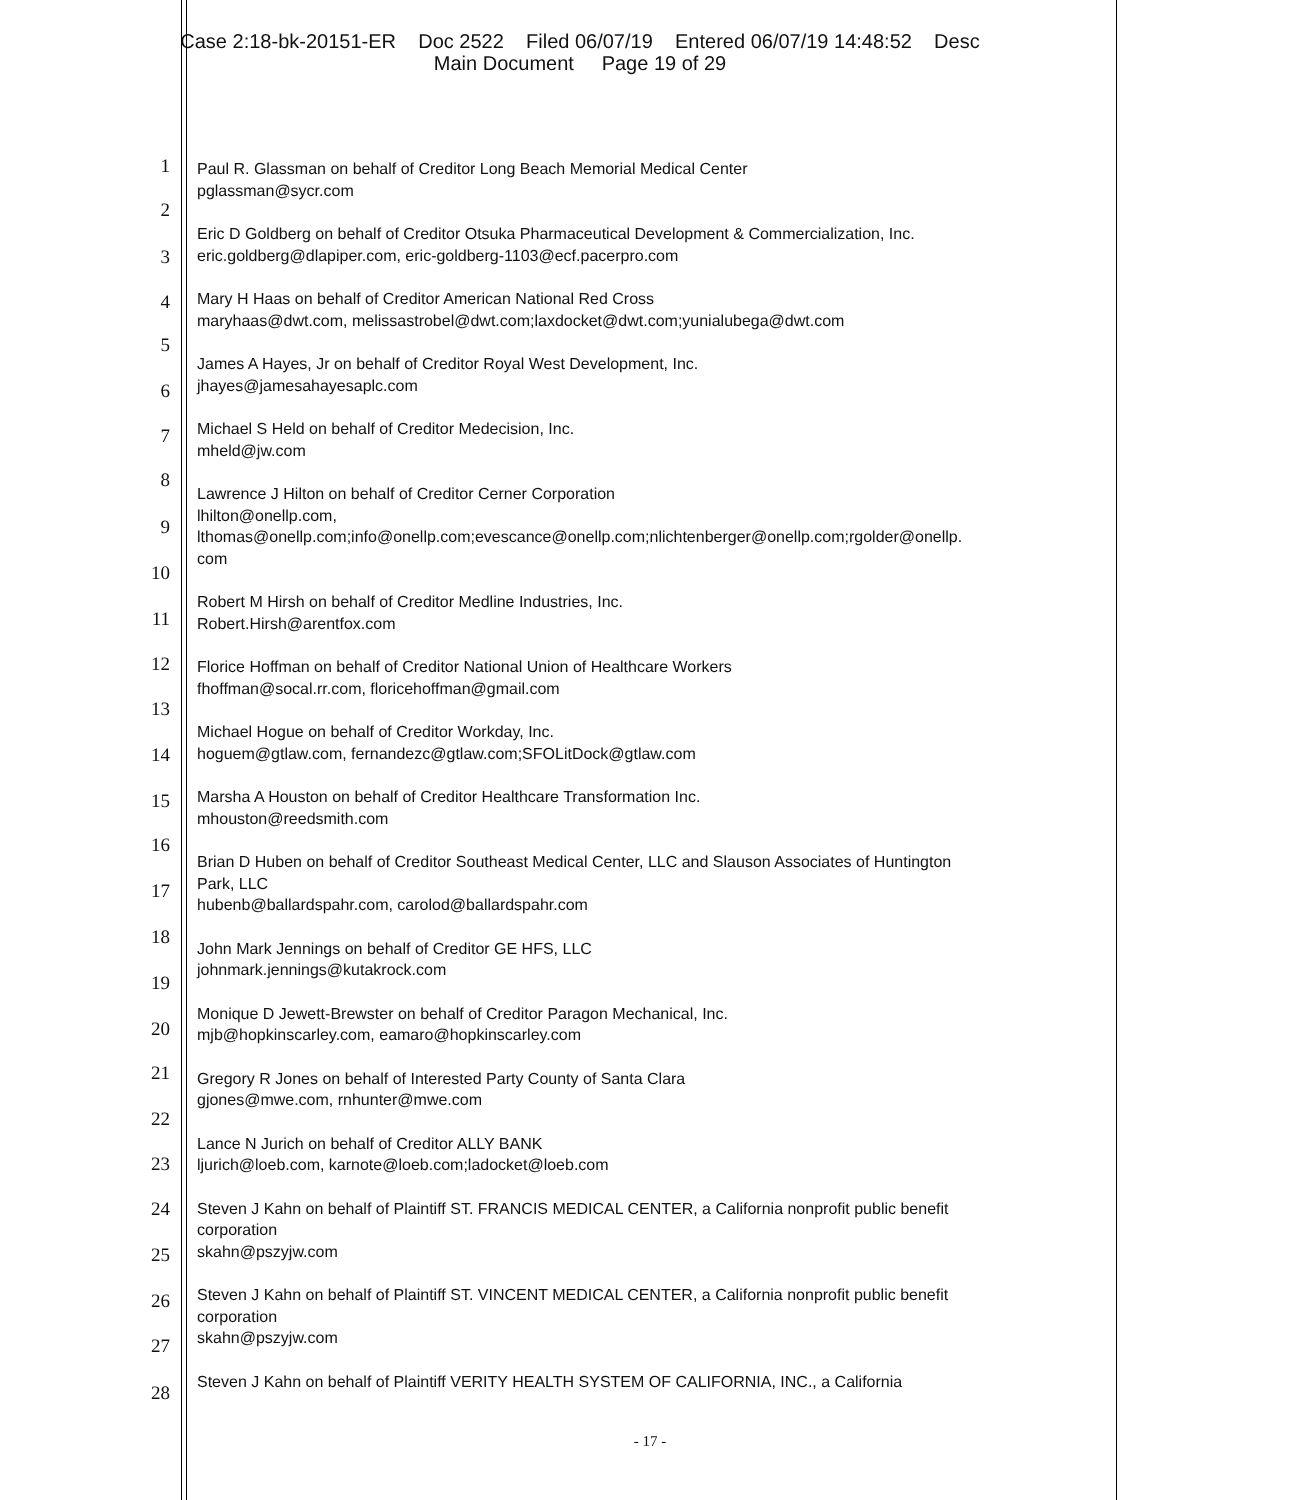Case 2:18-bk-20151-ER Doc 2522 Filed 06/07/19 Entered 06/07/19 14:48:52 Desc
Main Document Page 19 of 29
1
2
3
4
5
6
7
8
9
10
11
12
13
14
15
16
17
18
19
20
21
22
23
24
25
26
27
28
Paul R. Glassman on behalf of Creditor Long Beach Memorial Medical Center
pglassman@sycr.com
Eric D Goldberg on behalf of Creditor Otsuka Pharmaceutical Development & Commercialization, Inc.
eric.goldberg@dlapiper.com, eric-goldberg-1103@ecf.pacerpro.com
Mary H Haas on behalf of Creditor American National Red Cross
maryhaas@dwt.com, melissastrobel@dwt.com;laxdocket@dwt.com;yunialubega@dwt.com
James A Hayes, Jr on behalf of Creditor Royal West Development, Inc.
jhayes@jamesahayesaplc.com
Michael S Held on behalf of Creditor Medecision, Inc.
mheld@jw.com
Lawrence J Hilton on behalf of Creditor Cerner Corporation
lhilton@onellp.com,
lthomas@onellp.com;info@onellp.com;evescance@onellp.com;nlichtenberger@onellp.com;rgolder@onellp.
com
Robert M Hirsh on behalf of Creditor Medline Industries, Inc.
Robert.Hirsh@arentfox.com
Florice Hoffman on behalf of Creditor National Union of Healthcare Workers
fhoffman@socal.rr.com, floricehoffman@gmail.com
Michael Hogue on behalf of Creditor Workday, Inc.
hoguem@gtlaw.com, fernandezc@gtlaw.com;SFOLitDock@gtlaw.com
Marsha A Houston on behalf of Creditor Healthcare Transformation Inc.
mhouston@reedsmith.com
Brian D Huben on behalf of Creditor Southeast Medical Center, LLC and Slauson Associates of Huntington
Park, LLC
hubenb@ballardspahr.com, carolod@ballardspahr.com
John Mark Jennings on behalf of Creditor GE HFS, LLC
johnmark.jennings@kutakrock.com
Monique D Jewett-Brewster on behalf of Creditor Paragon Mechanical, Inc.
mjb@hopkinscarley.com, eamaro@hopkinscarley.com
Gregory R Jones on behalf of Interested Party County of Santa Clara
gjones@mwe.com, rnhunter@mwe.com
Lance N Jurich on behalf of Creditor ALLY BANK
ljurich@loeb.com, karnote@loeb.com;ladocket@loeb.com
Steven J Kahn on behalf of Plaintiff ST. FRANCIS MEDICAL CENTER, a California nonprofit public benefit
corporation
skahn@pszyjw.com
Steven J Kahn on behalf of Plaintiff ST. VINCENT MEDICAL CENTER, a California nonprofit public benefit
corporation
skahn@pszyjw.com
Steven J Kahn on behalf of Plaintiff VERITY HEALTH SYSTEM OF CALIFORNIA, INC., a California
- 17 -